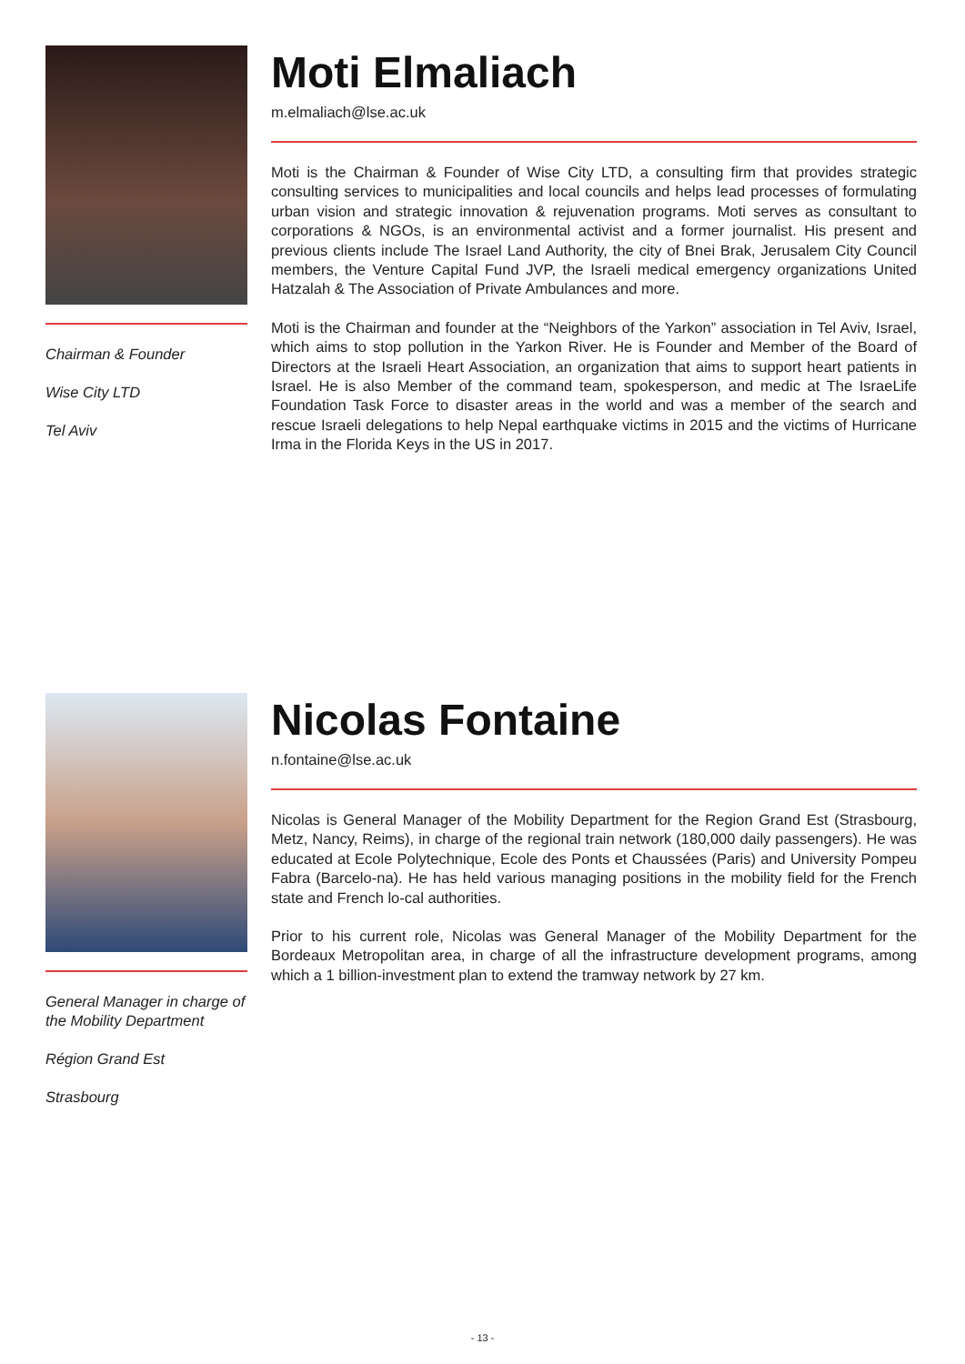Chairman & Founder
Wise City LTD
Tel Aviv
Moti Elmaliach
m.elmaliach@lse.ac.uk
Moti is the Chairman & Founder of Wise City LTD, a consulting firm that provides strategic consulting services to municipalities and local councils and helps lead processes of formulating urban vision and strategic innovation & rejuvenation programs. Moti serves as consultant to corporations & NGOs, is an environmental activist and a former journalist. His present and previous clients include The Israel Land Authority, the city of Bnei Brak, Jerusalem City Council members, the Venture Capital Fund JVP, the Israeli medical emergency organizations United Hatzalah & The Association of Private Ambulances and more.
Moti is the Chairman and founder at the “Neighbors of the Yarkon” association in Tel Aviv, Israel, which aims to stop pollution in the Yarkon River. He is Founder and Member of the Board of Directors at the Israeli Heart Association, an organization that aims to support heart patients in Israel. He is also Member of the command team, spokesperson, and medic at The IsraeLife Foundation Task Force to disaster areas in the world and was a member of the search and rescue Israeli delegations to help Nepal earthquake victims in 2015 and the victims of Hurricane Irma in the Florida Keys in the US in 2017.
General Manager in charge of the Mobility Department
Région Grand Est
Strasbourg
Nicolas Fontaine
n.fontaine@lse.ac.uk
Nicolas is General Manager of the Mobility Department for the Region Grand Est (Strasbourg, Metz, Nancy, Reims), in charge of the regional train network (180,000 daily passengers). He was educated at Ecole Polytechnique, Ecole des Ponts et Chaussées (Paris) and University Pompeu Fabra (Barcelo-na). He has held various managing positions in the mobility field for the French state and French lo-cal authorities.
Prior to his current role, Nicolas was General Manager of the Mobility Department for the Bordeaux Metropolitan area, in charge of all the infrastructure development programs, among which a 1 billion-investment plan to extend the tramway network by 27 km.
- 13 -